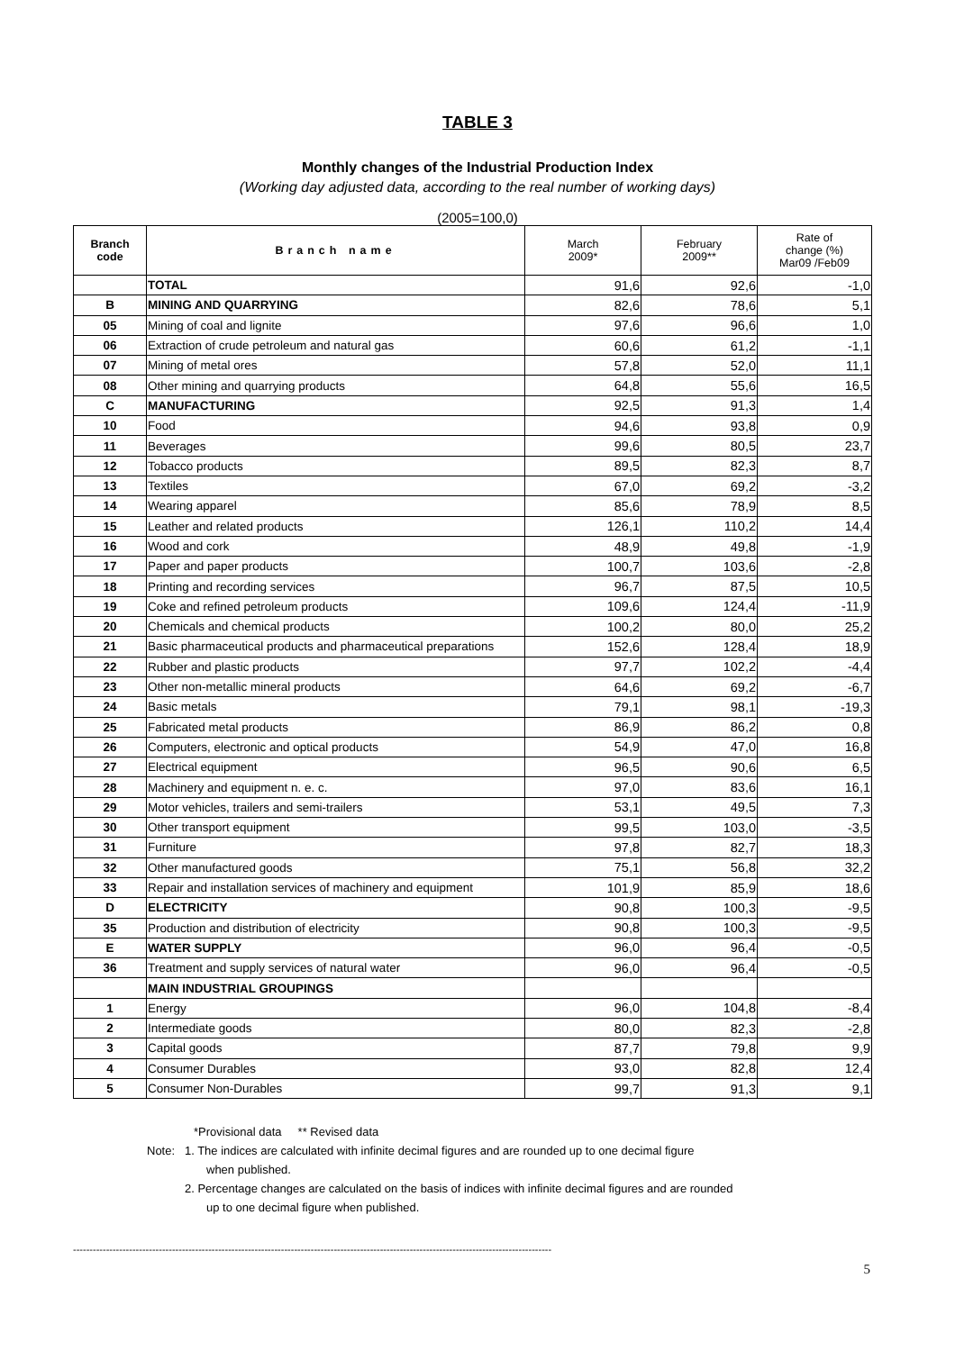TABLE 3
Monthly changes of the Industrial Production Index
(Working day adjusted data, according to the real number of working days)
(2005=100,0)
| Branch code | Branch name | March 2009* | February 2009** | Rate of change (%) Mar09 /Feb09 |
| --- | --- | --- | --- | --- |
| | TOTAL | 91,6 | 92,6 | -1,0 |
| B | MINING AND QUARRYING | 82,6 | 78,6 | 5,1 |
| 05 | Mining of coal and lignite | 97,6 | 96,6 | 1,0 |
| 06 | Extraction of crude petroleum and natural gas | 60,6 | 61,2 | -1,1 |
| 07 | Mining of metal ores | 57,8 | 52,0 | 11,1 |
| 08 | Other mining and quarrying products | 64,8 | 55,6 | 16,5 |
| C | MANUFACTURING | 92,5 | 91,3 | 1,4 |
| 10 | Food | 94,6 | 93,8 | 0,9 |
| 11 | Beverages | 99,6 | 80,5 | 23,7 |
| 12 | Tobacco products | 89,5 | 82,3 | 8,7 |
| 13 | Textiles | 67,0 | 69,2 | -3,2 |
| 14 | Wearing apparel | 85,6 | 78,9 | 8,5 |
| 15 | Leather and related products | 126,1 | 110,2 | 14,4 |
| 16 | Wood and cork | 48,9 | 49,8 | -1,9 |
| 17 | Paper and paper products | 100,7 | 103,6 | -2,8 |
| 18 | Printing and recording services | 96,7 | 87,5 | 10,5 |
| 19 | Coke and refined petroleum products | 109,6 | 124,4 | -11,9 |
| 20 | Chemicals and chemical products | 100,2 | 80,0 | 25,2 |
| 21 | Basic pharmaceutical products and pharmaceutical preparations | 152,6 | 128,4 | 18,9 |
| 22 | Rubber and plastic products | 97,7 | 102,2 | -4,4 |
| 23 | Other non-metallic mineral products | 64,6 | 69,2 | -6,7 |
| 24 | Basic metals | 79,1 | 98,1 | -19,3 |
| 25 | Fabricated metal products | 86,9 | 86,2 | 0,8 |
| 26 | Computers, electronic and optical products | 54,9 | 47,0 | 16,8 |
| 27 | Electrical equipment | 96,5 | 90,6 | 6,5 |
| 28 | Machinery and equipment n. e. c. | 97,0 | 83,6 | 16,1 |
| 29 | Motor vehicles, trailers and semi-trailers | 53,1 | 49,5 | 7,3 |
| 30 | Other transport equipment | 99,5 | 103,0 | -3,5 |
| 31 | Furniture | 97,8 | 82,7 | 18,3 |
| 32 | Other manufactured goods | 75,1 | 56,8 | 32,2 |
| 33 | Repair and installation services of machinery and equipment | 101,9 | 85,9 | 18,6 |
| D | ELECTRICITY | 90,8 | 100,3 | -9,5 |
| 35 | Production and distribution of electricity | 90,8 | 100,3 | -9,5 |
| E | WATER SUPPLY | 96,0 | 96,4 | -0,5 |
| 36 | Treatment and supply services of natural water | 96,0 | 96,4 | -0,5 |
| | MAIN INDUSTRIAL GROUPINGS | | | |
| 1 | Energy | 96,0 | 104,8 | -8,4 |
| 2 | Intermediate goods | 80,0 | 82,3 | -2,8 |
| 3 | Capital goods | 87,7 | 79,8 | 9,9 |
| 4 | Consumer Durables | 93,0 | 82,8 | 12,4 |
| 5 | Consumer Non-Durables | 99,7 | 91,3 | 9,1 |
*Provisional data ** Revised data
Note: 1. The indices are calculated with infinite decimal figures and are rounded up to one decimal figure
when published.
2. Percentage changes are calculated on the basis of indices with infinite decimal figures and are rounded
up to one decimal figure when published.
-------------------------------------------------------------------------------------------------------------------------------------------------
5